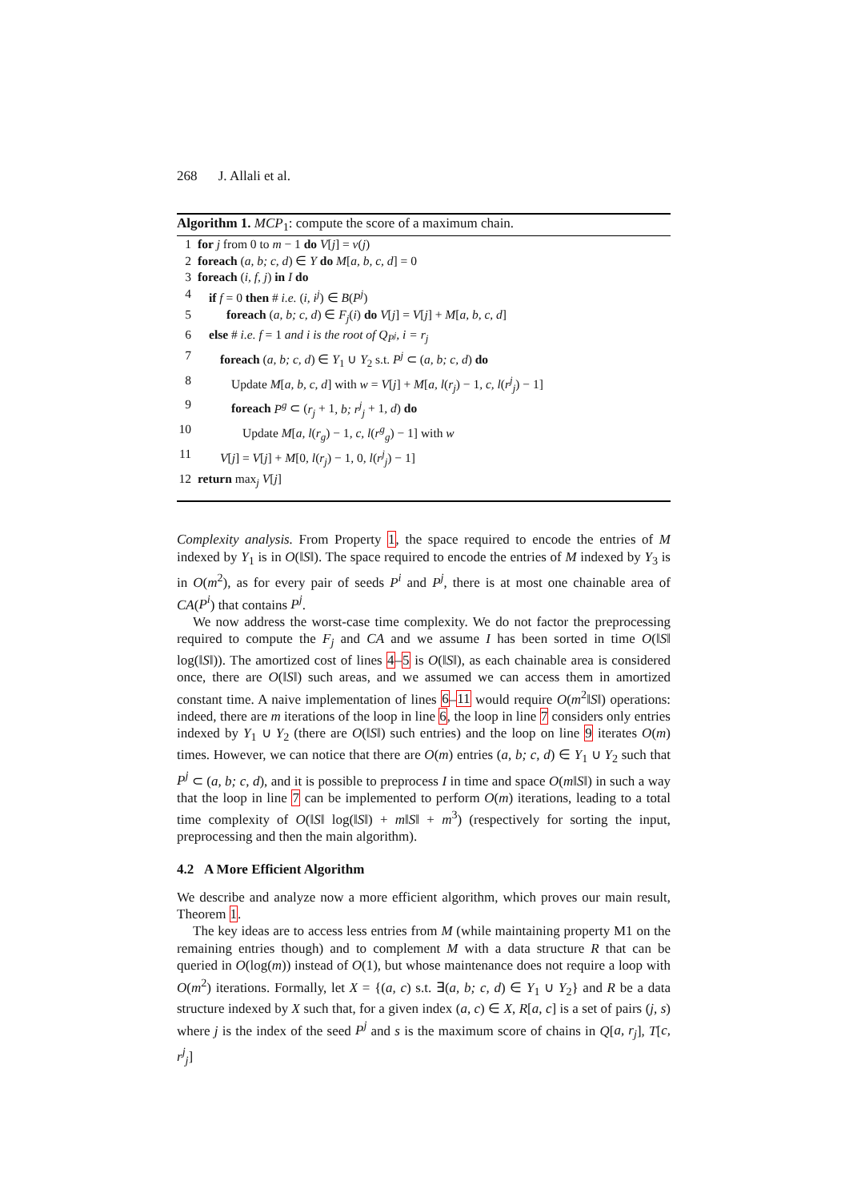268 J. Allali et al.
Algorithm 1. MCP<sub>1</sub>: compute the score of a maximum chain.
1 for j from 0 to m − 1 do V[j] = v(j)
2 foreach (a, b; c, d) ∈ Y do M[a, b, c, d] = 0
3 foreach (i, f, j) in I do
4 if f = 0 then # i.e. (i, i<sup>j</sup>) ∈ B(P<sup>j</sup>)
5 foreach (a, b; c, d) ∈ F<sub>j</sub>(i) do V[j] = V[j] + M[a, b, c, d]
6 else # i.e. f = 1 and i is the root of Q<sub>P<sup>j</sup></sub>, i = r<sub>j</sub>
7 foreach (a, b; c, d) ∈ Y<sub>1</sub> ∪ Y<sub>2</sub> s.t. P<sup>j</sup> ⊂ (a, b; c, d) do
8 Update M[a, b, c, d] with w = V[j] + M[a, l(r<sub>j</sub>) − 1, c, l(r<sup>j</sup><sub>j</sub>) − 1]
9 foreach P<sup>g</sup> ⊂ (r<sub>j</sub> + 1, b; r<sup>j</sup><sub>j</sub> + 1, d) do
10 Update M[a, l(r<sub>g</sub>) − 1, c, l(r<sup>g</sup><sub>g</sub>) − 1] with w
11 V[j] = V[j] + M[0, l(r<sub>j</sub>) − 1, 0, l(r<sup>j</sup><sub>j</sub>) − 1]
12 return max<sub>j</sub> V[j]
Complexity analysis. From Property 1, the space required to encode the entries of M indexed by Y<sub>1</sub> is in O(‖S‖). The space required to encode the entries of M indexed by Y<sub>3</sub> is in O(m<sup>2</sup>), as for every pair of seeds P<sup>i</sup> and P<sup>j</sup>, there is at most one chainable area of CA(P<sup>i</sup>) that contains P<sup>j</sup>.
We now address the worst-case time complexity. We do not factor the preprocessing required to compute the F<sub>j</sub> and CA and we assume I has been sorted in time O(‖S‖ log(‖S‖)). The amortized cost of lines 4–5 is O(‖S‖), as each chainable area is considered once, there are O(‖S‖) such areas, and we assumed we can access them in amortized constant time. A naive implementation of lines 6–11 would require O(m<sup>2</sup>‖S‖) operations: indeed, there are m iterations of the loop in line 6, the loop in line 7 considers only entries indexed by Y<sub>1</sub> ∪ Y<sub>2</sub> (there are O(‖S‖) such entries) and the loop on line 9 iterates O(m) times. However, we can notice that there are O(m) entries (a, b; c, d) ∈ Y<sub>1</sub> ∪ Y<sub>2</sub> such that P<sup>j</sup> ⊂ (a, b; c, d), and it is possible to preprocess I in time and space O(m‖S‖) in such a way that the loop in line 7 can be implemented to perform O(m) iterations, leading to a total time complexity of O(‖S‖ log(‖S‖) + m‖S‖ + m<sup>3</sup>) (respectively for sorting the input, preprocessing and then the main algorithm).
4.2 A More Efficient Algorithm
We describe and analyze now a more efficient algorithm, which proves our main result, Theorem 1.
The key ideas are to access less entries from M (while maintaining property M1 on the remaining entries though) and to complement M with a data structure R that can be queried in O(log(m)) instead of O(1), but whose maintenance does not require a loop with O(m<sup>2</sup>) iterations. Formally, let X = {(a, c) s.t. ∃(a, b; c, d) ∈ Y<sub>1</sub> ∪ Y<sub>2</sub>} and R be a data structure indexed by X such that, for a given index (a, c) ∈ X, R[a, c] is a set of pairs (j, s) where j is the index of the seed P<sup>j</sup> and s is the maximum score of chains in Q[a, r<sub>j</sub>], T[c, r<sup>j</sup><sub>j</sub>]